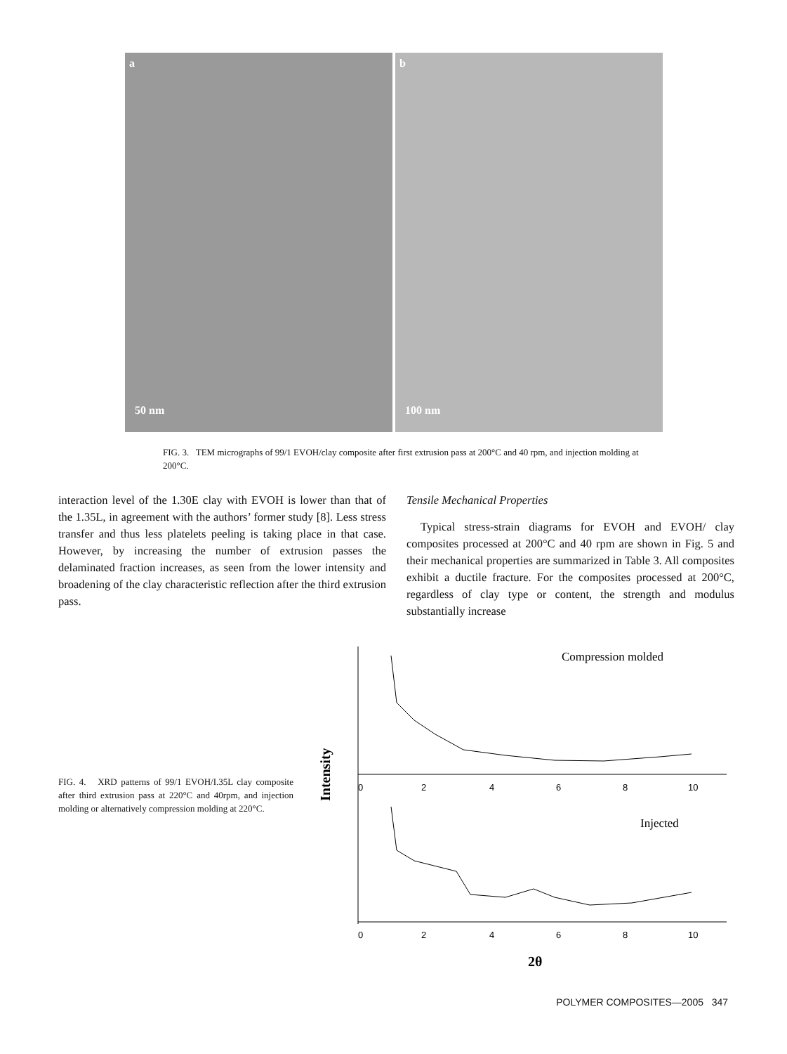a
50 nm
b
100 nm
FIG. 3. TEM micrographs of 99/1 EVOH/clay composite after first extrusion pass at 200°C and 40 rpm, and injection molding at 200°C.
interaction level of the 1.30E clay with EVOH is lower than that of the 1.35L, in agreement with the authors’ former study [8]. Less stress transfer and thus less platelets peeling is taking place in that case. However, by increasing the number of extrusion passes the delaminated fraction increases, as seen from the lower intensity and broadening of the clay characteristic reflection after the third extrusion pass.
Tensile Mechanical Properties
Typical stress-strain diagrams for EVOH and EVOH/ clay composites processed at 200°C and 40 rpm are shown in Fig. 5 and their mechanical properties are summarized in Table 3. All composites exhibit a ductile fracture. For the composites processed at 200°C, regardless of clay type or content, the strength and modulus substantially increase
FIG. 4. XRD patterns of 99/1 EVOH/I.35L clay composite after third extrusion pass at 220°C and 40rpm, and injection molding or alternatively compression molding at 220°C.
Compression molded
Injected
0
2
4
6
8
10
0
2
4
6
8
10
Intensity
2θ
POLYMER COMPOSITES—2005 347